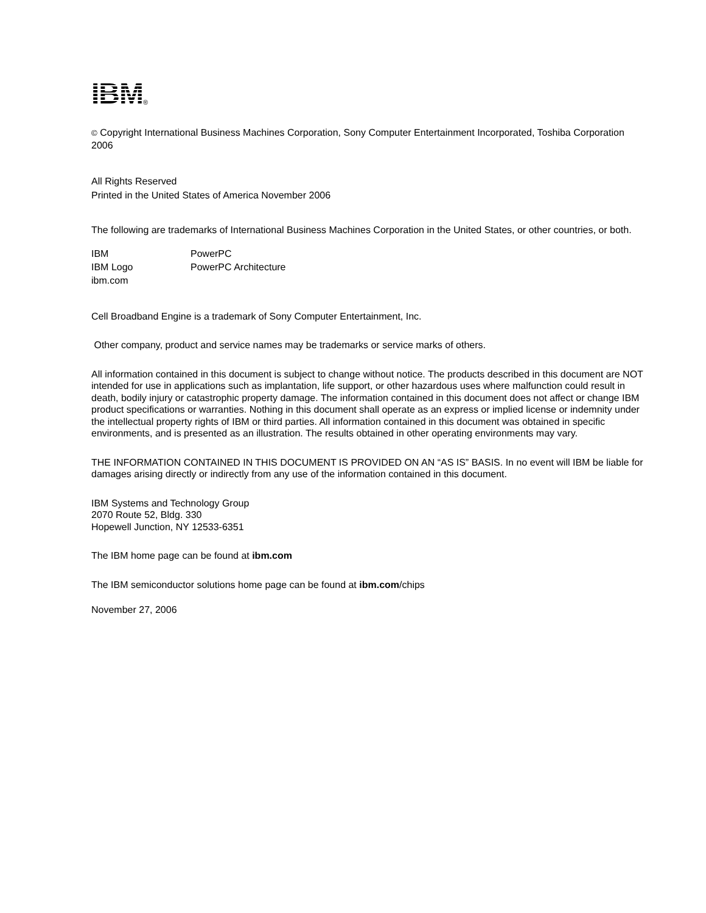IBM<sup>®</sup>
© Copyright International Business Machines Corporation, Sony Computer Entertainment Incorporated, Toshiba Corporation 2006
All Rights Reserved
Printed in the United States of America November 2006
The following are trademarks of International Business Machines Corporation in the United States, or other countries, or both.
IBM PowerPC IBM Logo PowerPC Architecture ibm.com
Cell Broadband Engine is a trademark of Sony Computer Entertainment, Inc.
Other company, product and service names may be trademarks or service marks of others.
All information contained in this document is subject to change without notice. The products described in this document are NOT intended for use in applications such as implantation, life support, or other hazardous uses where malfunction could result in death, bodily injury or catastrophic property damage. The information contained in this document does not affect or change IBM product specifications or warranties. Nothing in this document shall operate as an express or implied license or indemnity under the intellectual property rights of IBM or third parties. All information contained in this document was obtained in specific environments, and is presented as an illustration. The results obtained in other operating environments may vary.
THE INFORMATION CONTAINED IN THIS DOCUMENT IS PROVIDED ON AN “AS IS” BASIS. In no event will IBM be liable for damages arising directly or indirectly from any use of the information contained in this document.
IBM Systems and Technology Group
2070 Route 52, Bldg. 330
Hopewell Junction, NY 12533-6351
The IBM home page can be found at ibm.com
The IBM semiconductor solutions home page can be found at ibm.com/chips
November 27, 2006